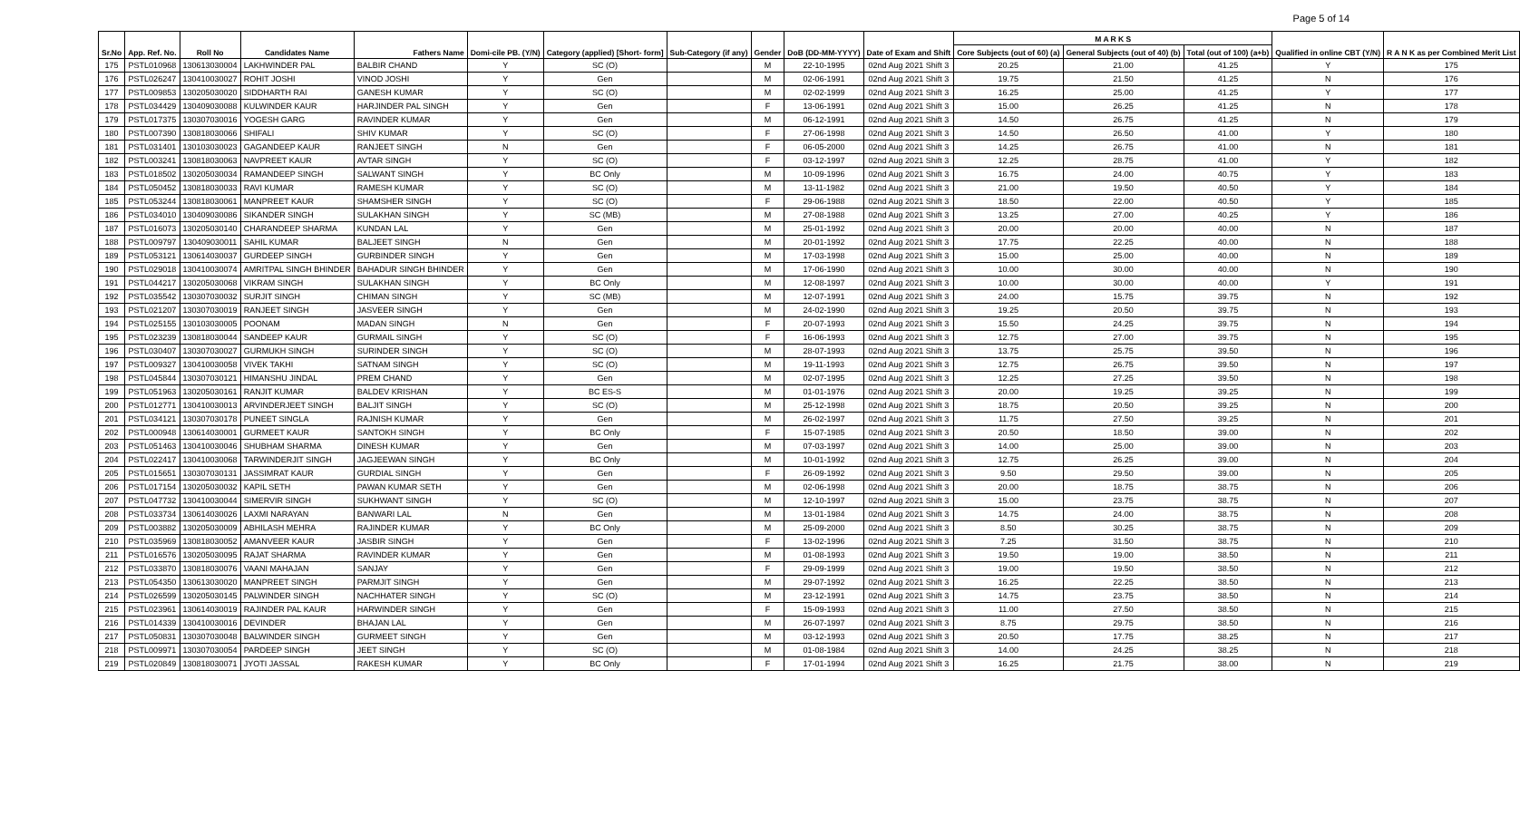Page 5 of 14
| Sr.No | App. Ref. No. | Roll No | Candidates Name | Fathers Name | Domi-cile PB. (Y/N) | Category (applied) [Short- form] | Sub-Category (if any) | Gender | DoB (DD-MM-YYYY) | Date of Exam and Shift | M A R K S | | | Qualified in online CBT (Y/N) | R A N K as per Combined Merit List |
| --- | --- | --- | --- | --- | --- | --- | --- | --- | --- | --- | --- | --- | --- | --- | --- |
| | | | | | | | | | | | Core Subjects (out of 60) (a) | General Subjects (out of 40) (b) | Total (out of 100) (a+b) | | |
| 175 | PSTL010968 | 130613030004 | LAKHWINDER PAL | BALBIR CHAND | Y | SC (O) | | M | 22-10-1995 | 02nd Aug 2021 Shift 3 | 20.25 | 21.00 | 41.25 | Y | 175 |
| 176 | PSTL026247 | 130410030027 | ROHIT JOSHI | VINOD JOSHI | Y | Gen | | M | 02-06-1991 | 02nd Aug 2021 Shift 3 | 19.75 | 21.50 | 41.25 | N | 176 |
| 177 | PSTL009853 | 130205030020 | SIDDHARTH RAI | GANESH KUMAR | Y | SC (O) | | M | 02-02-1999 | 02nd Aug 2021 Shift 3 | 16.25 | 25.00 | 41.25 | Y | 177 |
| 178 | PSTL034429 | 130409030088 | KULWINDER KAUR | HARJINDER PAL SINGH | Y | Gen | | F | 13-06-1991 | 02nd Aug 2021 Shift 3 | 15.00 | 26.25 | 41.25 | N | 178 |
| 179 | PSTL017375 | 130307030016 | YOGESH GARG | RAVINDER KUMAR | Y | Gen | | M | 06-12-1991 | 02nd Aug 2021 Shift 3 | 14.50 | 26.75 | 41.25 | N | 179 |
| 180 | PSTL007390 | 130818030066 | SHIFALI | SHIV KUMAR | Y | SC (O) | | F | 27-06-1998 | 02nd Aug 2021 Shift 3 | 14.50 | 26.50 | 41.00 | Y | 180 |
| 181 | PSTL031401 | 130103030023 | GAGANDEEP KAUR | RANJEET SINGH | N | Gen | | F | 06-05-2000 | 02nd Aug 2021 Shift 3 | 14.25 | 26.75 | 41.00 | N | 181 |
| 182 | PSTL003241 | 130818030063 | NAVPREET KAUR | AVTAR SINGH | Y | SC (O) | | F | 03-12-1997 | 02nd Aug 2021 Shift 3 | 12.25 | 28.75 | 41.00 | Y | 182 |
| 183 | PSTL018502 | 130205030034 | RAMANDEEP SINGH | SALWANT SINGH | Y | BC Only | | M | 10-09-1996 | 02nd Aug 2021 Shift 3 | 16.75 | 24.00 | 40.75 | Y | 183 |
| 184 | PSTL050452 | 130818030033 | RAVI KUMAR | RAMESH KUMAR | Y | SC (O) | | M | 13-11-1982 | 02nd Aug 2021 Shift 3 | 21.00 | 19.50 | 40.50 | Y | 184 |
| 185 | PSTL053244 | 130818030061 | MANPREET KAUR | SHAMSHER SINGH | Y | SC (O) | | F | 29-06-1988 | 02nd Aug 2021 Shift 3 | 18.50 | 22.00 | 40.50 | Y | 185 |
| 186 | PSTL034010 | 130409030086 | SIKANDER SINGH | SULAKHAN SINGH | Y | SC (MB) | | M | 27-08-1988 | 02nd Aug 2021 Shift 3 | 13.25 | 27.00 | 40.25 | Y | 186 |
| 187 | PSTL016073 | 130205030140 | CHARANDEEP SHARMA | KUNDAN LAL | Y | Gen | | M | 25-01-1992 | 02nd Aug 2021 Shift 3 | 20.00 | 20.00 | 40.00 | N | 187 |
| 188 | PSTL009797 | 130409030011 | SAHIL KUMAR | BALJEET SINGH | N | Gen | | M | 20-01-1992 | 02nd Aug 2021 Shift 3 | 17.75 | 22.25 | 40.00 | N | 188 |
| 189 | PSTL053121 | 130614030037 | GURDEEP SINGH | GURBINDER SINGH | Y | Gen | | M | 17-03-1998 | 02nd Aug 2021 Shift 3 | 15.00 | 25.00 | 40.00 | N | 189 |
| 190 | PSTL029018 | 130410030074 | AMRITPAL SINGH BHINDER | BAHADUR SINGH BHINDER | Y | Gen | | M | 17-06-1990 | 02nd Aug 2021 Shift 3 | 10.00 | 30.00 | 40.00 | N | 190 |
| 191 | PSTL044217 | 130205030068 | VIKRAM SINGH | SULAKHAN SINGH | Y | BC Only | | M | 12-08-1997 | 02nd Aug 2021 Shift 3 | 10.00 | 30.00 | 40.00 | Y | 191 |
| 192 | PSTL035542 | 130307030032 | SURJIT SINGH | CHIMAN SINGH | Y | SC (MB) | | M | 12-07-1991 | 02nd Aug 2021 Shift 3 | 24.00 | 15.75 | 39.75 | N | 192 |
| 193 | PSTL021207 | 130307030019 | RANJEET SINGH | JASVEER SINGH | Y | Gen | | M | 24-02-1990 | 02nd Aug 2021 Shift 3 | 19.25 | 20.50 | 39.75 | N | 193 |
| 194 | PSTL025155 | 130103030005 | POONAM | MADAN SINGH | N | Gen | | F | 20-07-1993 | 02nd Aug 2021 Shift 3 | 15.50 | 24.25 | 39.75 | N | 194 |
| 195 | PSTL023239 | 130818030044 | SANDEEP KAUR | GURMAIL SINGH | Y | SC (O) | | F | 16-06-1993 | 02nd Aug 2021 Shift 3 | 12.75 | 27.00 | 39.75 | N | 195 |
| 196 | PSTL030407 | 130307030027 | GURMUKH SINGH | SURINDER SINGH | Y | SC (O) | | M | 28-07-1993 | 02nd Aug 2021 Shift 3 | 13.75 | 25.75 | 39.50 | N | 196 |
| 197 | PSTL009327 | 130410030058 | VIVEK TAKHI | SATNAM SINGH | Y | SC (O) | | M | 19-11-1993 | 02nd Aug 2021 Shift 3 | 12.75 | 26.75 | 39.50 | N | 197 |
| 198 | PSTL045844 | 130307030121 | HIMANSHU JINDAL | PREM CHAND | Y | Gen | | M | 02-07-1995 | 02nd Aug 2021 Shift 3 | 12.25 | 27.25 | 39.50 | N | 198 |
| 199 | PSTL051963 | 130205030161 | RANJIT KUMAR | BALDEV KRISHAN | Y | BC ES-S | | M | 01-01-1976 | 02nd Aug 2021 Shift 3 | 20.00 | 19.25 | 39.25 | N | 199 |
| 200 | PSTL012771 | 130410030013 | ARVINDERJEET SINGH | BALJIT SINGH | Y | SC (O) | | M | 25-12-1998 | 02nd Aug 2021 Shift 3 | 18.75 | 20.50 | 39.25 | N | 200 |
| 201 | PSTL034121 | 130307030178 | PUNEET SINGLA | RAJNISH KUMAR | Y | Gen | | M | 26-02-1997 | 02nd Aug 2021 Shift 3 | 11.75 | 27.50 | 39.25 | N | 201 |
| 202 | PSTL000948 | 130614030001 | GURMEET KAUR | SANTOKH SINGH | Y | BC Only | | F | 15-07-1985 | 02nd Aug 2021 Shift 3 | 20.50 | 18.50 | 39.00 | N | 202 |
| 203 | PSTL051463 | 130410030046 | SHUBHAM SHARMA | DINESH KUMAR | Y | Gen | | M | 07-03-1997 | 02nd Aug 2021 Shift 3 | 14.00 | 25.00 | 39.00 | N | 203 |
| 204 | PSTL022417 | 130410030068 | TARWINDERJIT SINGH | JAGJEEWAN SINGH | Y | BC Only | | M | 10-01-1992 | 02nd Aug 2021 Shift 3 | 12.75 | 26.25 | 39.00 | N | 204 |
| 205 | PSTL015651 | 130307030131 | JASSIMRAT KAUR | GURDIAL SINGH | Y | Gen | | F | 26-09-1992 | 02nd Aug 2021 Shift 3 | 9.50 | 29.50 | 39.00 | N | 205 |
| 206 | PSTL017154 | 130205030032 | KAPIL SETH | PAWAN KUMAR SETH | Y | Gen | | M | 02-06-1998 | 02nd Aug 2021 Shift 3 | 20.00 | 18.75 | 38.75 | N | 206 |
| 207 | PSTL047732 | 130410030044 | SIMERVIR SINGH | SUKHWANT SINGH | Y | SC (O) | | M | 12-10-1997 | 02nd Aug 2021 Shift 3 | 15.00 | 23.75 | 38.75 | N | 207 |
| 208 | PSTL033734 | 130614030026 | LAXMI NARAYAN | BANWARI LAL | N | Gen | | M | 13-01-1984 | 02nd Aug 2021 Shift 3 | 14.75 | 24.00 | 38.75 | N | 208 |
| 209 | PSTL003882 | 130205030009 | ABHILASH MEHRA | RAJINDER KUMAR | Y | BC Only | | M | 25-09-2000 | 02nd Aug 2021 Shift 3 | 8.50 | 30.25 | 38.75 | N | 209 |
| 210 | PSTL035969 | 130818030052 | AMANVEER KAUR | JASBIR SINGH | Y | Gen | | F | 13-02-1996 | 02nd Aug 2021 Shift 3 | 7.25 | 31.50 | 38.75 | N | 210 |
| 211 | PSTL016576 | 130205030095 | RAJAT SHARMA | RAVINDER KUMAR | Y | Gen | | M | 01-08-1993 | 02nd Aug 2021 Shift 3 | 19.50 | 19.00 | 38.50 | N | 211 |
| 212 | PSTL033870 | 130818030076 | VAANI MAHAJAN | SANJAY | Y | Gen | | F | 29-09-1999 | 02nd Aug 2021 Shift 3 | 19.00 | 19.50 | 38.50 | N | 212 |
| 213 | PSTL054350 | 130613030020 | MANPREET SINGH | PARMJIT SINGH | Y | Gen | | M | 29-07-1992 | 02nd Aug 2021 Shift 3 | 16.25 | 22.25 | 38.50 | N | 213 |
| 214 | PSTL026599 | 130205030145 | PALWINDER SINGH | NACHHATER SINGH | Y | SC (O) | | M | 23-12-1991 | 02nd Aug 2021 Shift 3 | 14.75 | 23.75 | 38.50 | N | 214 |
| 215 | PSTL023961 | 130614030019 | RAJINDER PAL KAUR | HARWINDER SINGH | Y | Gen | | F | 15-09-1993 | 02nd Aug 2021 Shift 3 | 11.00 | 27.50 | 38.50 | N | 215 |
| 216 | PSTL014339 | 130410030016 | DEVINDER | BHAJAN LAL | Y | Gen | | M | 26-07-1997 | 02nd Aug 2021 Shift 3 | 8.75 | 29.75 | 38.50 | N | 216 |
| 217 | PSTL050831 | 130307030048 | BALWINDER SINGH | GURMEET SINGH | Y | Gen | | M | 03-12-1993 | 02nd Aug 2021 Shift 3 | 20.50 | 17.75 | 38.25 | N | 217 |
| 218 | PSTL009971 | 130307030054 | PARDEEP SINGH | JEET SINGH | Y | SC (O) | | M | 01-08-1984 | 02nd Aug 2021 Shift 3 | 14.00 | 24.25 | 38.25 | N | 218 |
| 219 | PSTL020849 | 130818030071 | JYOTI JASSAL | RAKESH KUMAR | Y | BC Only | | F | 17-01-1994 | 02nd Aug 2021 Shift 3 | 16.25 | 21.75 | 38.00 | N | 219 |